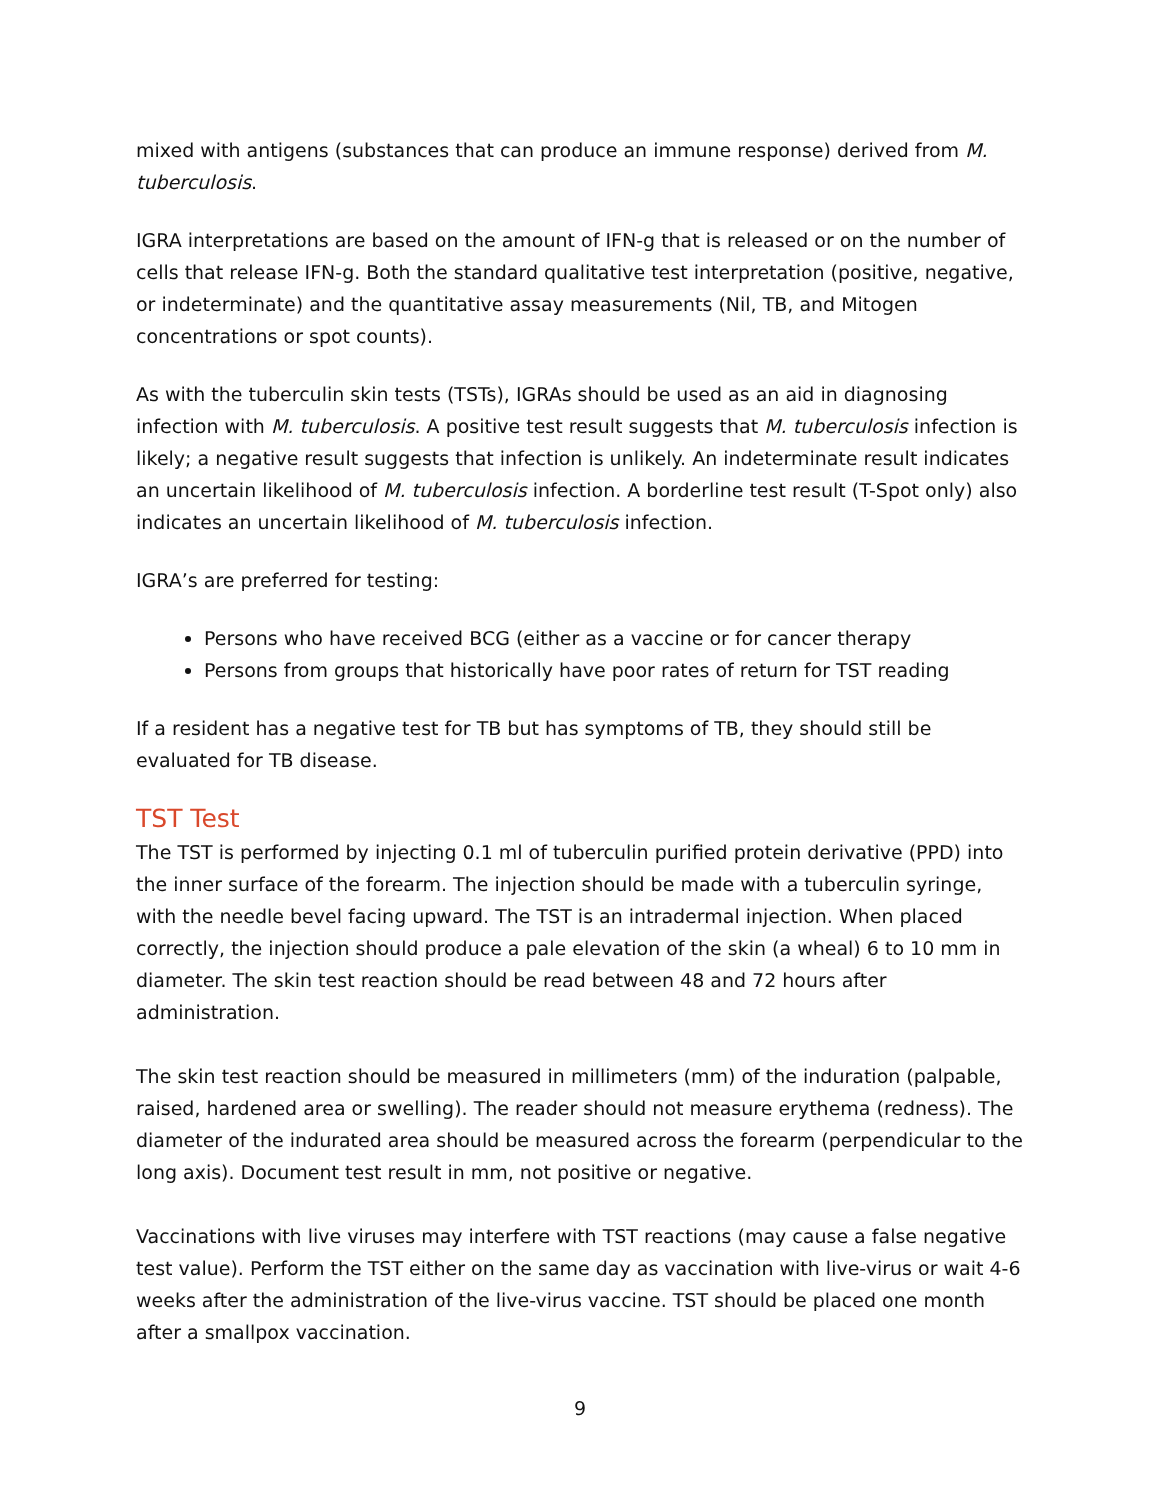mixed with antigens (substances that can produce an immune response) derived from M. tuberculosis.
IGRA interpretations are based on the amount of IFN-g that is released or on the number of cells that release IFN-g. Both the standard qualitative test interpretation (positive, negative, or indeterminate) and the quantitative assay measurements (Nil, TB, and Mitogen concentrations or spot counts).
As with the tuberculin skin tests (TSTs), IGRAs should be used as an aid in diagnosing infection with M. tuberculosis. A positive test result suggests that M. tuberculosis infection is likely; a negative result suggests that infection is unlikely. An indeterminate result indicates an uncertain likelihood of M. tuberculosis infection. A borderline test result (T-Spot only) also indicates an uncertain likelihood of M. tuberculosis infection.
IGRA’s are preferred for testing:
Persons who have received BCG (either as a vaccine or for cancer therapy
Persons from groups that historically have poor rates of return for TST reading
If a resident has a negative test for TB but has symptoms of TB, they should still be evaluated for TB disease.
TST Test
The TST is performed by injecting 0.1 ml of tuberculin purified protein derivative (PPD) into the inner surface of the forearm. The injection should be made with a tuberculin syringe, with the needle bevel facing upward. The TST is an intradermal injection. When placed correctly, the injection should produce a pale elevation of the skin (a wheal) 6 to 10 mm in diameter. The skin test reaction should be read between 48 and 72 hours after administration.
The skin test reaction should be measured in millimeters (mm) of the induration (palpable, raised, hardened area or swelling). The reader should not measure erythema (redness). The diameter of the indurated area should be measured across the forearm (perpendicular to the long axis). Document test result in mm, not positive or negative.
Vaccinations with live viruses may interfere with TST reactions (may cause a false negative test value). Perform the TST either on the same day as vaccination with live-virus or wait 4-6 weeks after the administration of the live-virus vaccine. TST should be placed one month after a smallpox vaccination.
9